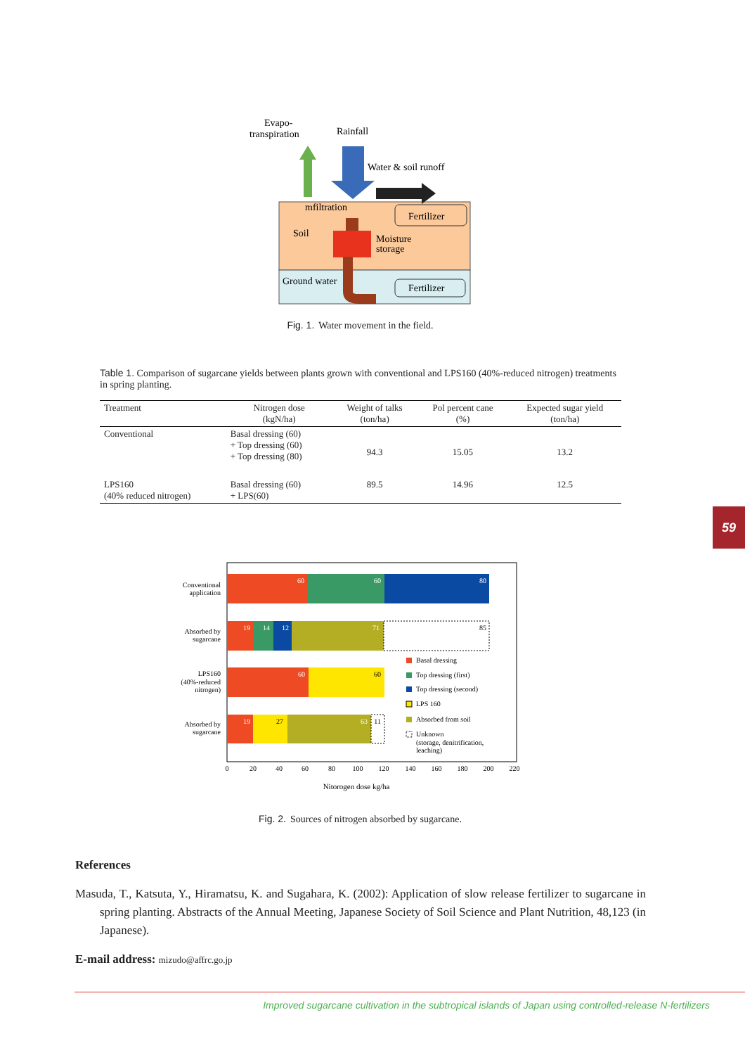Evapo-
transpiration
Rainfall
Water & soil runoff
mfiltration
Soil
Fertilizer
Moisture
storage
Ground water
Fertilizer
Fig. 1. Water movement in the field.
Table 1. Comparison of sugarcane yields between plants grown with conventional and LPS160 (40%-reduced nitrogen) treatments in spring planting.
| Treatment | Nitrogen dose (kgN/ha) | Weight of talks (ton/ha) | Pol percent cane (%) | Expected sugar yield (ton/ha) |
| --- | --- | --- | --- | --- |
| Conventional | Basal dressing (60) + Top dressing (60) + Top dressing (80) | 94.3 | 15.05 | 13.2 |
| LPS160 (40% reduced nitrogen) | Basal dressing (60) + LPS(60) | 89.5 | 14.96 | 12.5 |
59
Conventional
application
Absorbed by
sugarcane
LPS160
(40%-reduced
nitrogen)
Absorbed by
sugarcane
60
60
80
19
14
12
71
60
19
63
85
60
27
11
Basal dressing
Top dressing (first)
Top dressing (second)
LPS 160
Absorbed from soil
Unknown
(storage, denitrification,
leaching)
0
20
40
60
80
100
120
140
160
180
200
220
Nitorogen dose kg/ha
Fig. 2. Sources of nitrogen absorbed by sugarcane.
References
Masuda, T., Katsuta, Y., Hiramatsu, K. and Sugahara, K. (2002): Application of slow release fertilizer to sugarcane in spring planting. Abstracts of the Annual Meeting, Japanese Society of Soil Science and Plant Nutrition, 48,123 (in Japanese).
E-mail address: mizudo@affrc.go.jp
Improved sugarcane cultivation in the subtropical islands of Japan using controlled-release N-fertilizers